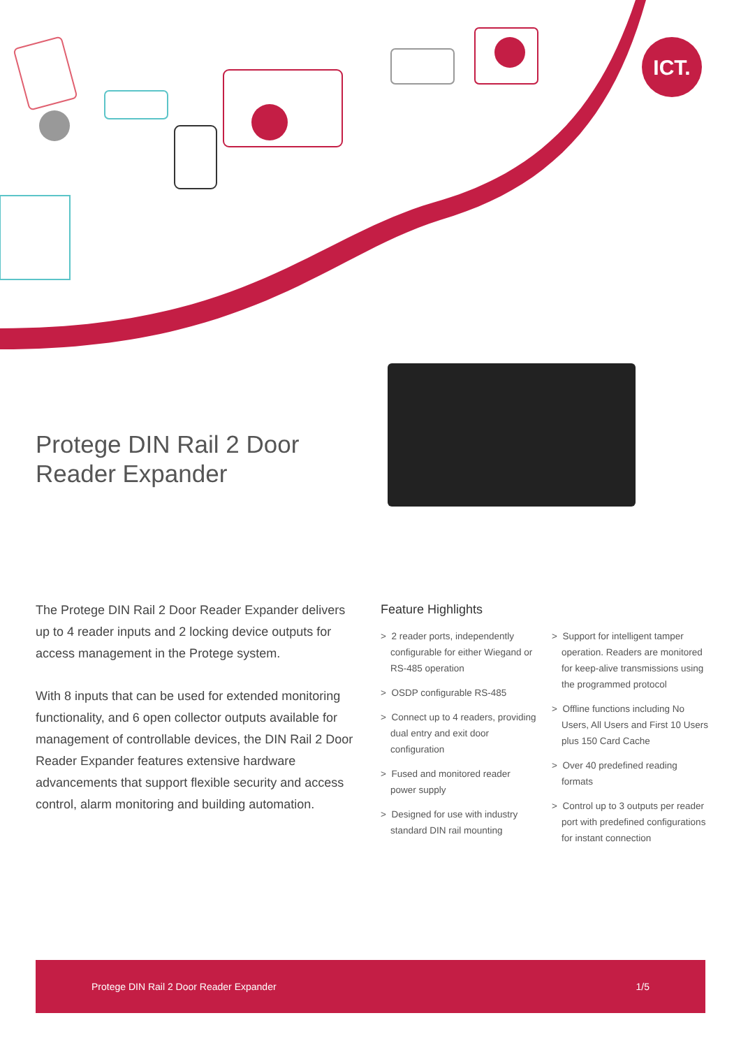ICT.
Protege DIN Rail 2 Door
Reader Expander
The Protege DIN Rail 2 Door Reader Expander delivers up to 4 reader inputs and 2 locking device outputs for access management in the Protege system.
With 8 inputs that can be used for extended monitoring functionality, and 6 open collector outputs available for management of controllable devices, the DIN Rail 2 Door Reader Expander features extensive hardware advancements that support flexible security and access control, alarm monitoring and building automation.
Feature Highlights
> 2 reader ports, independently configurable for either Wiegand or RS-485 operation
> OSDP configurable RS-485
> Connect up to 4 readers, providing dual entry and exit door configuration
> Fused and monitored reader power supply
> Designed for use with industry standard DIN rail mounting
> Support for intelligent tamper operation. Readers are monitored for keep-alive transmissions using the programmed protocol
> Offline functions including No Users, All Users and First 10 Users plus 150 Card Cache
> Over 40 predefined reading formats
> Control up to 3 outputs per reader port with predefined configurations for instant connection
Protege DIN Rail 2 Door Reader Expander 1/5